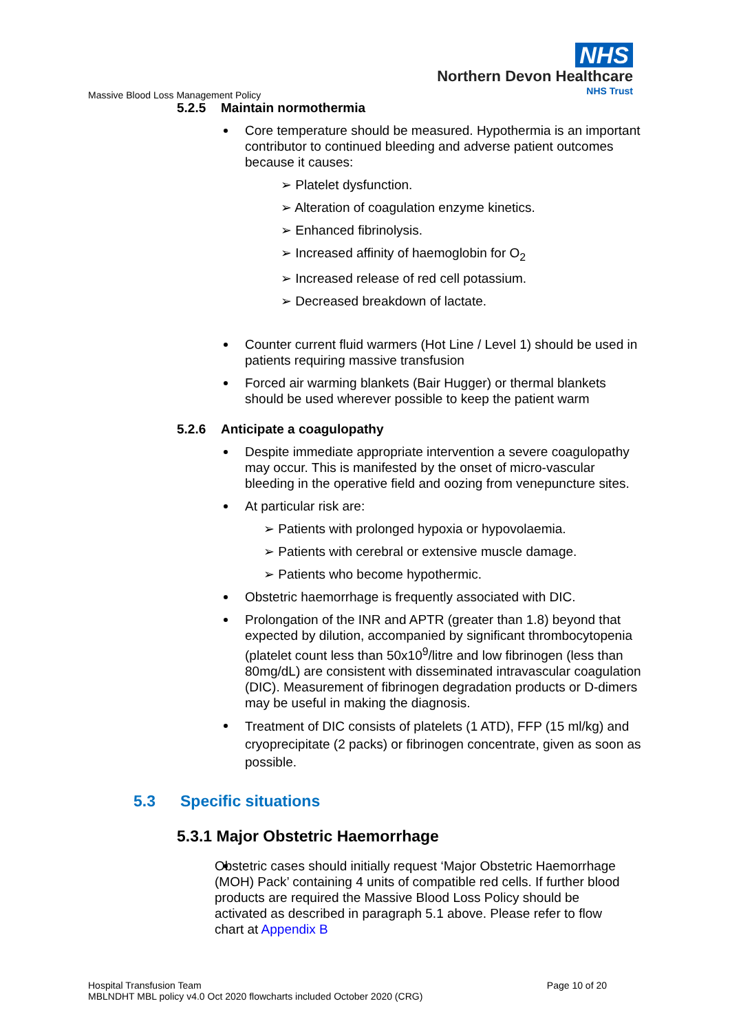NHS
Northern Devon Healthcare
NHS Trust
Massive Blood Loss Management Policy
5.2.5 Maintain normothermia
Core temperature should be measured. Hypothermia is an important contributor to continued bleeding and adverse patient outcomes because it causes:
➢ Platelet dysfunction.
➢ Alteration of coagulation enzyme kinetics.
➢ Enhanced fibrinolysis.
➢ Increased affinity of haemoglobin for O<sub>2</sub>
➢ Increased release of red cell potassium.
➢ Decreased breakdown of lactate.
Counter current fluid warmers (Hot Line / Level 1) should be used in patients requiring massive transfusion
Forced air warming blankets (Bair Hugger) or thermal blankets should be used wherever possible to keep the patient warm
5.2.6 Anticipate a coagulopathy
Despite immediate appropriate intervention a severe coagulopathy may occur. This is manifested by the onset of micro-vascular bleeding in the operative field and oozing from venepuncture sites.
At particular risk are:
➢ Patients with prolonged hypoxia or hypovolaemia.
➢ Patients with cerebral or extensive muscle damage.
➢ Patients who become hypothermic.
Obstetric haemorrhage is frequently associated with DIC.
Prolongation of the INR and APTR (greater than 1.8) beyond that expected by dilution, accompanied by significant thrombocytopenia (platelet count less than 50x10<sup>9</sup>/litre and low fibrinogen (less than 80mg/dL) are consistent with disseminated intravascular coagulation (DIC). Measurement of fibrinogen degradation products or D-dimers may be useful in making the diagnosis.
Treatment of DIC consists of platelets (1 ATD), FFP (15 ml/kg) and cryoprecipitate (2 packs) or fibrinogen concentrate, given as soon as possible.
5.3 Specific situations
5.3.1 Major Obstetric Haemorrhage
Obstetric cases should initially request ‘Major Obstetric Haemorrhage (MOH) Pack’ containing 4 units of compatible red cells. If further blood products are required the Massive Blood Loss Policy should be activated as described in paragraph 5.1 above. Please refer to flow chart at Appendix B
Hospital Transfusion Team
MBLNDHT MBL policy v4.0 Oct 2020 flowcharts included October 2020 (CRG)
Page 10 of 20